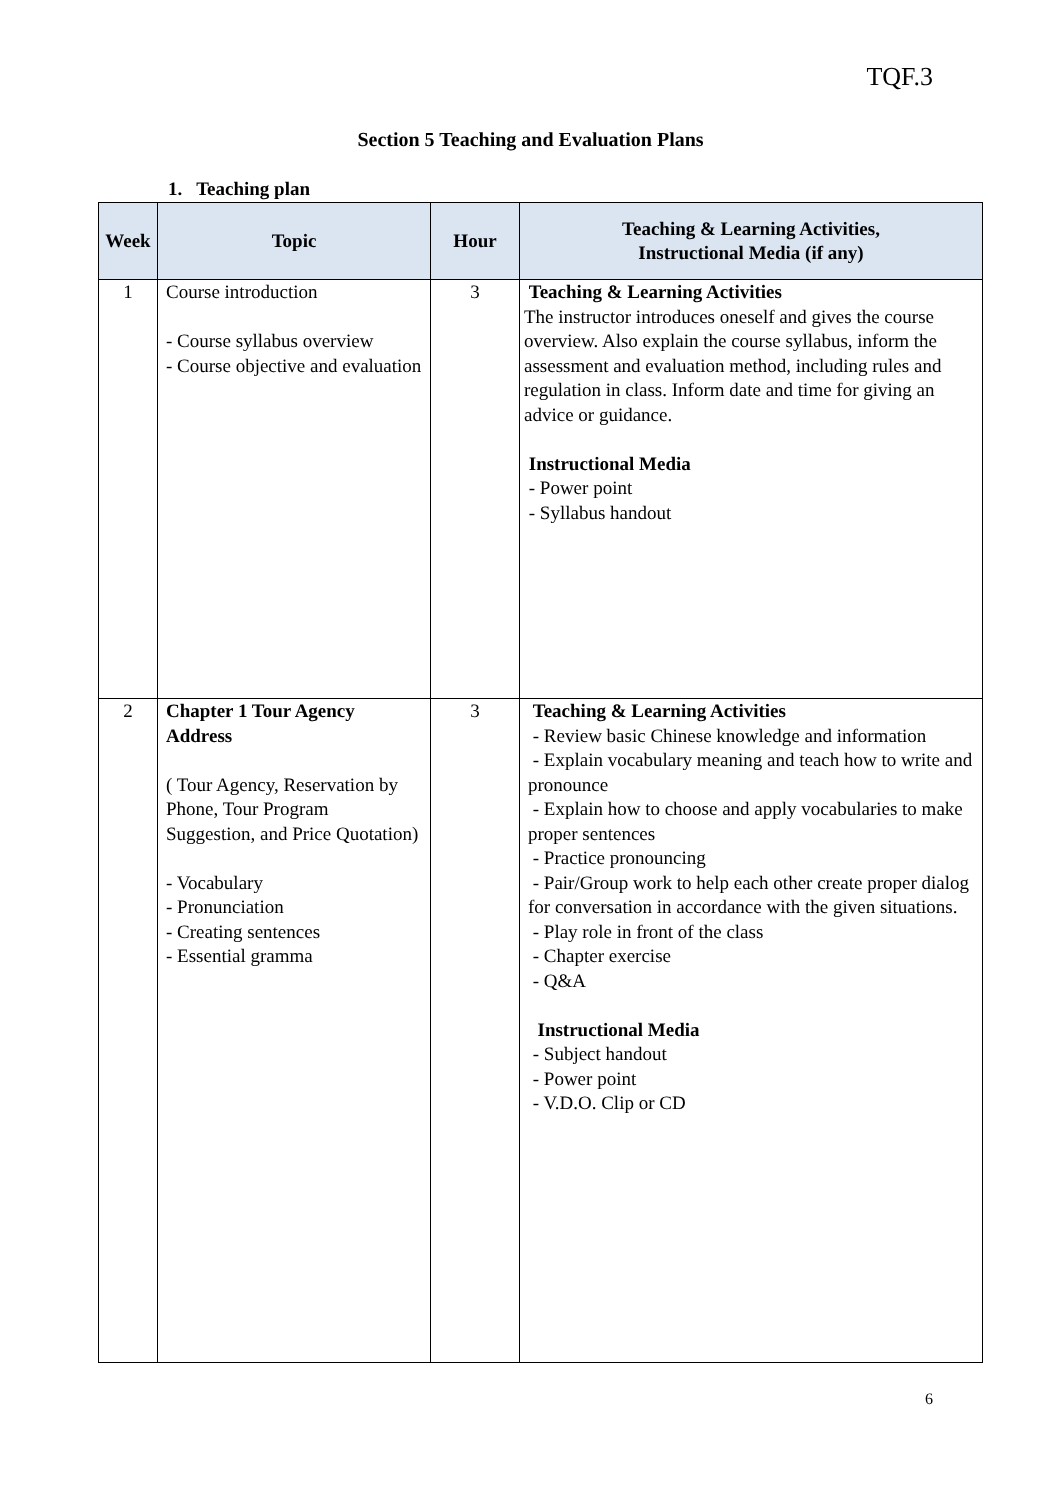TQF.3
Section 5 Teaching and Evaluation Plans
1. Teaching plan
| Week | Topic | Hour | Teaching & Learning Activities, Instructional Media (if any) |
| --- | --- | --- | --- |
| 1 | Course introduction - Course syllabus overview - Course objective and evaluation | 3 | Teaching & Learning Activities The instructor introduces oneself and gives the course overview. Also explain the course syllabus, inform the assessment and evaluation method, including rules and regulation in class. Inform date and time for giving an advice or guidance. Instructional Media - Power point - Syllabus handout |
| 2 | Chapter 1 Tour Agency Address ( Tour Agency, Reservation by Phone, Tour Program Suggestion, and Price Quotation) - Vocabulary - Pronunciation - Creating sentences - Essential gramma | 3 | Teaching & Learning Activities - Review basic Chinese knowledge and information - Explain vocabulary meaning and teach how to write and pronounce - Explain how to choose and apply vocabularies to make proper sentences - Practice pronouncing - Pair/Group work to help each other create proper dialog for conversation in accordance with the given situations. - Play role in front of the class - Chapter exercise - Q&A Instructional Media - Subject handout - Power point - V.D.O. Clip or CD |
6